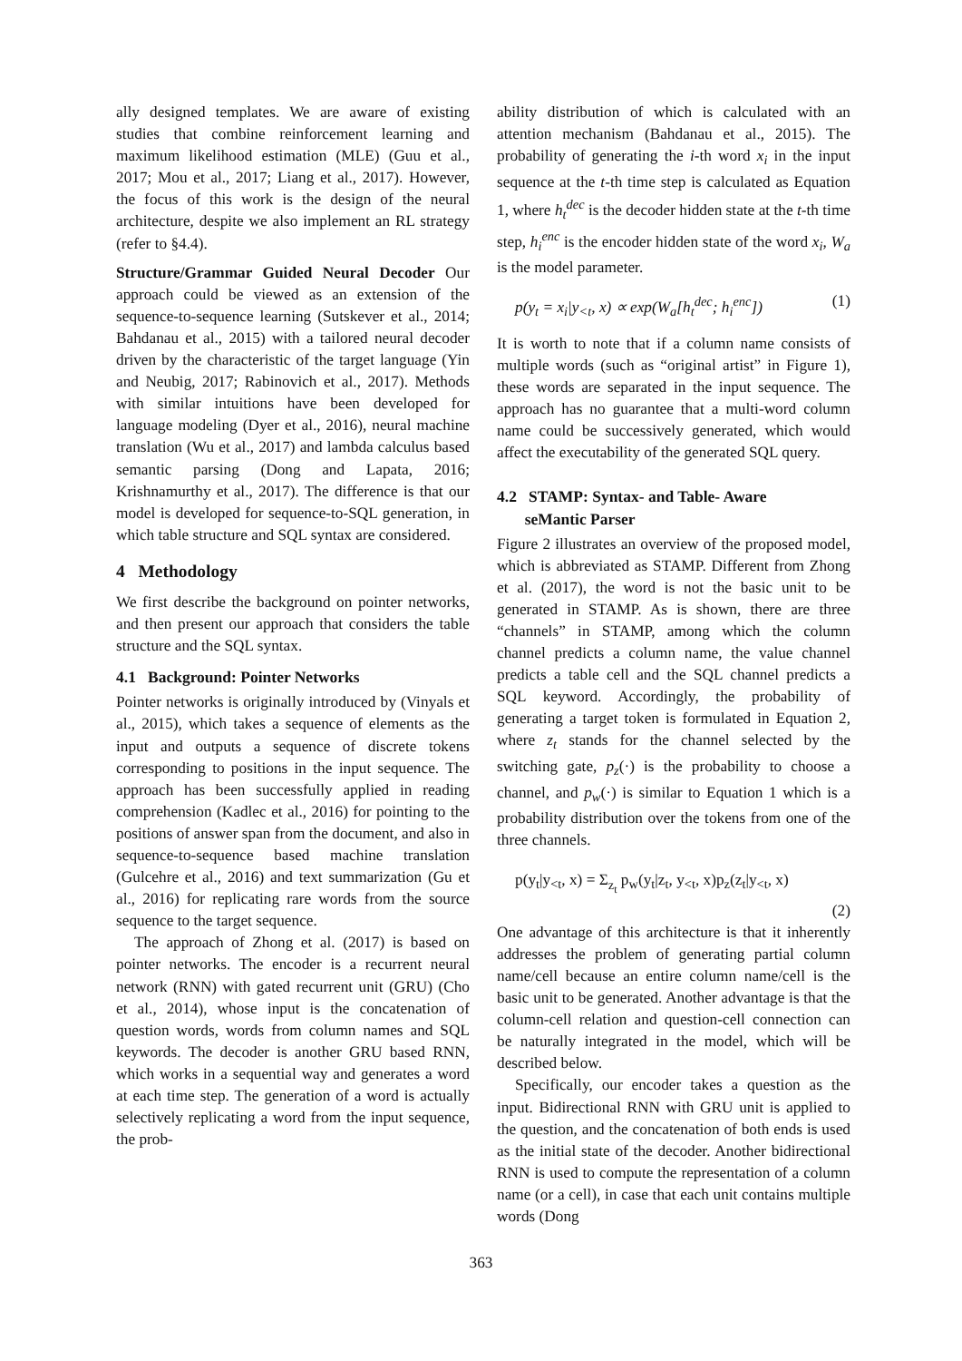ally designed templates. We are aware of existing studies that combine reinforcement learning and maximum likelihood estimation (MLE) (Guu et al., 2017; Mou et al., 2017; Liang et al., 2017). However, the focus of this work is the design of the neural architecture, despite we also implement an RL strategy (refer to §4.4).
Structure/Grammar Guided Neural Decoder Our approach could be viewed as an extension of the sequence-to-sequence learning (Sutskever et al., 2014; Bahdanau et al., 2015) with a tailored neural decoder driven by the characteristic of the target language (Yin and Neubig, 2017; Rabinovich et al., 2017). Methods with similar intuitions have been developed for language modeling (Dyer et al., 2016), neural machine translation (Wu et al., 2017) and lambda calculus based semantic parsing (Dong and Lapata, 2016; Krishnamurthy et al., 2017). The difference is that our model is developed for sequence-to-SQL generation, in which table structure and SQL syntax are considered.
4 Methodology
We first describe the background on pointer networks, and then present our approach that considers the table structure and the SQL syntax.
4.1 Background: Pointer Networks
Pointer networks is originally introduced by (Vinyals et al., 2015), which takes a sequence of elements as the input and outputs a sequence of discrete tokens corresponding to positions in the input sequence. The approach has been successfully applied in reading comprehension (Kadlec et al., 2016) for pointing to the positions of answer span from the document, and also in sequence-to-sequence based machine translation (Gulcehre et al., 2016) and text summarization (Gu et al., 2016) for replicating rare words from the source sequence to the target sequence.
The approach of Zhong et al. (2017) is based on pointer networks. The encoder is a recurrent neural network (RNN) with gated recurrent unit (GRU) (Cho et al., 2014), whose input is the concatenation of question words, words from column names and SQL keywords. The decoder is another GRU based RNN, which works in a sequential way and generates a word at each time step. The generation of a word is actually selectively replicating a word from the input sequence, the prob-
ability distribution of which is calculated with an attention mechanism (Bahdanau et al., 2015). The probability of generating the i-th word x<sub>i</sub> in the input sequence at the t-th time step is calculated as Equation 1, where h<sub>t</sub><sup>dec</sup> is the decoder hidden state at the t-th time step, h<sub>i</sub><sup>enc</sup> is the encoder hidden state of the word x<sub>i</sub>, W<sub>a</sub> is the model parameter.
p(y<sub>t</sub> = x<sub>i</sub>|y<sub><t</sub>, x) ∝ exp(W<sub>a</sub>[h<sub>t</sub><sup>dec</sup>; h<sub>i</sub><sup>enc</sup>]) (1)
It is worth to note that if a column name consists of multiple words (such as “original artist” in Figure 1), these words are separated in the input sequence. The approach has no guarantee that a multi-word column name could be successively generated, which would affect the executability of the generated SQL query.
4.2 STAMP: Syntax- and Table- Aware
seMantic Parser
Figure 2 illustrates an overview of the proposed model, which is abbreviated as STAMP. Different from Zhong et al. (2017), the word is not the basic unit to be generated in STAMP. As is shown, there are three “channels” in STAMP, among which the column channel predicts a column name, the value channel predicts a table cell and the SQL channel predicts a SQL keyword. Accordingly, the probability of generating a target token is formulated in Equation 2, where z<sub>t</sub> stands for the channel selected by the switching gate, p<sub>z</sub>(·) is the probability to choose a channel, and p<sub>w</sub>(·) is similar to Equation 1 which is a probability distribution over the tokens from one of the three channels.
p(y<sub>t</sub>|y<sub><t</sub>, x) = Σ<sub>z<sub>t</sub></sub> p<sub>w</sub>(y<sub>t</sub>|z<sub>t</sub>, y<sub><t</sub>, x)p<sub>z</sub>(z<sub>t</sub>|y<sub><t</sub>, x)
(2)
One advantage of this architecture is that it inherently addresses the problem of generating partial column name/cell because an entire column name/cell is the basic unit to be generated. Another advantage is that the column-cell relation and question-cell connection can be naturally integrated in the model, which will be described below.
Specifically, our encoder takes a question as the input. Bidirectional RNN with GRU unit is applied to the question, and the concatenation of both ends is used as the initial state of the decoder. Another bidirectional RNN is used to compute the representation of a column name (or a cell), in case that each unit contains multiple words (Dong
363